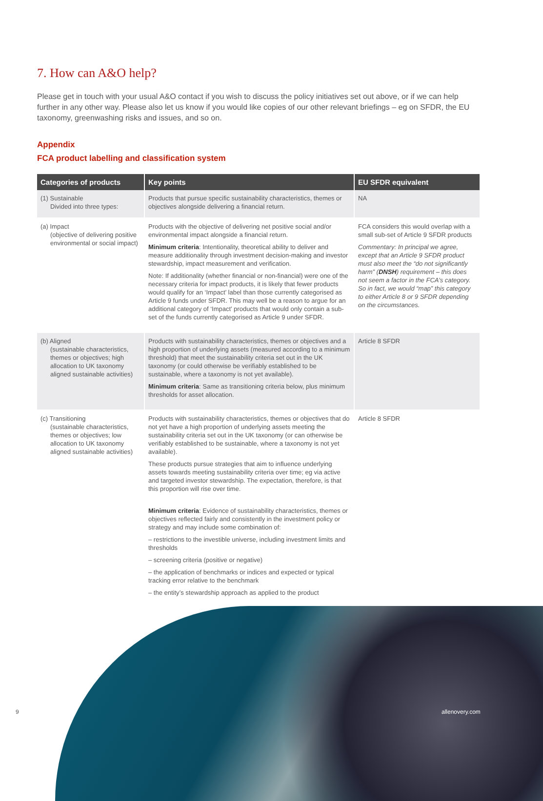7. How can A&O help?
Please get in touch with your usual A&O contact if you wish to discuss the policy initiatives set out above, or if we can help further in any other way. Please also let us know if you would like copies of our other relevant briefings – eg on SFDR, the EU taxonomy, greenwashing risks and issues, and so on.
Appendix
FCA product labelling and classification system
| Categories of products | Key points | EU SFDR equivalent |
| --- | --- | --- |
| (1) Sustainable Divided into three types: | Products that pursue specific sustainability characteristics, themes or objectives alongside delivering a financial return. | NA |
| (a) Impact (objective of delivering positive environmental or social impact) | Products with the objective of delivering net positive social and/or environmental impact alongside a financial return. Minimum criteria : Intentionality, theoretical ability to deliver and measure additionality through investment decision-making and investor stewardship, impact measurement and verification. Note: If additionality (whether financial or non-financial) were one of the necessary criteria for impact products, it is likely that fewer products would qualify for an ‘Impact’ label than those currently categorised as Article 9 funds under SFDR. This may well be a reason to argue for an additional category of ‘Impact’ products that would only contain a sub-set of the funds currently categorised as Article 9 under SFDR. | FCA considers this would overlap with a small sub-set of Article 9 SFDR products Commentary: In principal we agree, except that an Article 9 SFDR product must also meet the “do not significantly harm” ( DNSH ) requirement – this does not seem a factor in the FCA’s category. So in fact, we would “map” this category to either Article 8 or 9 SFDR depending on the circumstances. |
| (b) Aligned (sustainable characteristics, themes or objectives; high allocation to UK taxonomy aligned sustainable activities) | Products with sustainability characteristics, themes or objectives and a high proportion of underlying assets (measured according to a minimum threshold) that meet the sustainability criteria set out in the UK taxonomy (or could otherwise be verifiably established to be sustainable, where a taxonomy is not yet available). Minimum criteria : Same as transitioning criteria below, plus minimum thresholds for asset allocation. | Article 8 SFDR |
| (c) Transitioning (sustainable characteristics, themes or objectives; low allocation to UK taxonomy aligned sustainable activities) | Products with sustainability characteristics, themes or objectives that do not yet have a high proportion of underlying assets meeting the sustainability criteria set out in the UK taxonomy (or can otherwise be verifiably established to be sustainable, where a taxonomy is not yet available). These products pursue strategies that aim to influence underlying assets towards meeting sustainability criteria over time; eg via active and targeted investor stewardship. The expectation, therefore, is that this proportion will rise over time. Minimum criteria : Evidence of sustainability characteristics, themes or objectives reflected fairly and consistently in the investment policy or strategy and may include some combination of: – restrictions to the investible universe, including investment limits and thresholds – screening criteria (positive or negative) – the application of benchmarks or indices and expected or typical tracking error relative to the benchmark – the entity’s stewardship approach as applied to the product | Article 8 SFDR |
9 allenovery.com